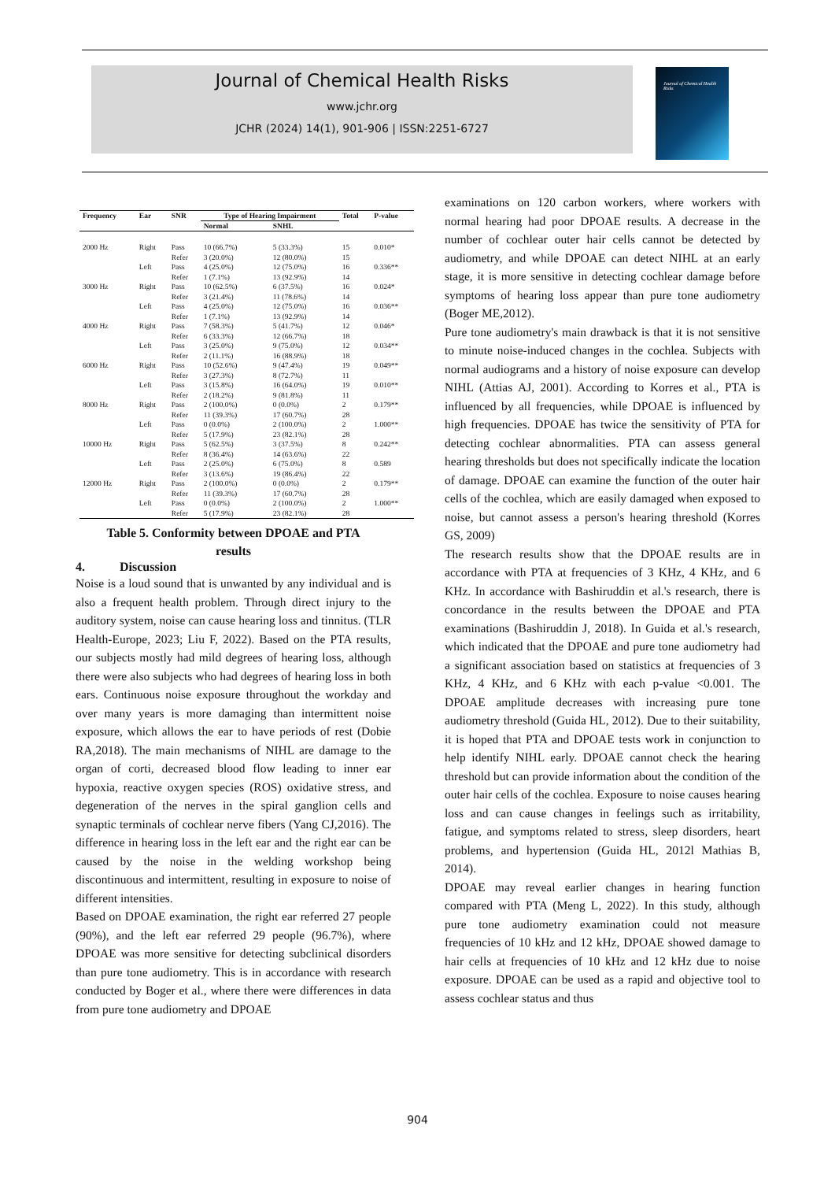Journal of Chemical Health Risks
www.jchr.org
JCHR (2024) 14(1), 901-906 | ISSN:2251-6727
Journal of Chemical Health Risks
| Frequency | Ear | SNR | Type of Hearing Impairment | | Total | P-value |
| --- | --- | --- | --- | --- | --- | --- |
| | | | Normal | SNHL | | |
| 2000 Hz | Right | Pass | 10 (66.7%) | 5 (33.3%) | 15 | 0.010* |
| | | Refer | 3 (20.0%) | 12 (80.0%) | 15 | |
| | Left | Pass | 4 (25.0%) | 12 (75.0%) | 16 | 0.336** |
| | | Refer | 1 (7.1%) | 13 (92.9%) | 14 | |
| 3000 Hz | Right | Pass | 10 (62.5%) | 6 (37.5%) | 16 | 0.024* |
| | | Refer | 3 (21.4%) | 11 (78.6%) | 14 | |
| | Left | Pass | 4 (25.0%) | 12 (75.0%) | 16 | 0.036** |
| | | Refer | 1 (7.1%) | 13 (92.9%) | 14 | |
| 4000 Hz | Right | Pass | 7 (58.3%) | 5 (41.7%) | 12 | 0.046* |
| | | Refer | 6 (33.3%) | 12 (66.7%) | 18 | |
| | Left | Pass | 3 (25.0%) | 9 (75.0%) | 12 | 0.034** |
| | | Refer | 2 (11.1%) | 16 (88.9%) | 18 | |
| 6000 Hz | Right | Pass | 10 (52.6%) | 9 (47.4%) | 19 | 0.049** |
| | | Refer | 3 (27.3%) | 8 (72.7%) | 11 | |
| | Left | Pass | 3 (15.8%) | 16 (64.0%) | 19 | 0.010** |
| | | Refer | 2 (18.2%) | 9 (81.8%) | 11 | |
| 8000 Hz | Right | Pass | 2 (100.0%) | 0 (0.0%) | 2 | 0.179** |
| | | Refer | 11 (39.3%) | 17 (60.7%) | 28 | |
| | Left | Pass | 0 (0.0%) | 2 (100.0%) | 2 | 1.000** |
| | | Refer | 5 (17.9%) | 23 (82.1%) | 28 | |
| 10000 Hz | Right | Pass | 5 (62.5%) | 3 (37.5%) | 8 | 0.242** |
| | | Refer | 8 (36.4%) | 14 (63.6%) | 22 | |
| | Left | Pass | 2 (25.0%) | 6 (75.0%) | 8 | 0.589 |
| | | Refer | 3 (13.6%) | 19 (86.4%) | 22 | |
| 12000 Hz | Right | Pass | 2 (100.0%) | 0 (0.0%) | 2 | 0.179** |
| | | Refer | 11 (39.3%) | 17 (60.7%) | 28 | |
| | Left | Pass | 0 (0.0%) | 2 (100.0%) | 2 | 1.000** |
| | | Refer | 5 (17.9%) | 23 (82.1%) | 28 | |
Table 5. Conformity between DPOAE and PTA
results
4. Discussion
Noise is a loud sound that is unwanted by any individual and is also a frequent health problem. Through direct injury to the auditory system, noise can cause hearing loss and tinnitus. (TLR Health-Europe, 2023; Liu F, 2022). Based on the PTA results, our subjects mostly had mild degrees of hearing loss, although there were also subjects who had degrees of hearing loss in both ears. Continuous noise exposure throughout the workday and over many years is more damaging than intermittent noise exposure, which allows the ear to have periods of rest (Dobie RA,2018). The main mechanisms of NIHL are damage to the organ of corti, decreased blood flow leading to inner ear hypoxia, reactive oxygen species (ROS) oxidative stress, and degeneration of the nerves in the spiral ganglion cells and synaptic terminals of cochlear nerve fibers (Yang CJ,2016). The difference in hearing loss in the left ear and the right ear can be caused by the noise in the welding workshop being discontinuous and intermittent, resulting in exposure to noise of different intensities.
Based on DPOAE examination, the right ear referred 27 people (90%), and the left ear referred 29 people (96.7%), where DPOAE was more sensitive for detecting subclinical disorders than pure tone audiometry. This is in accordance with research conducted by Boger et al., where there were differences in data from pure tone audiometry and DPOAE
examinations on 120 carbon workers, where workers with normal hearing had poor DPOAE results. A decrease in the number of cochlear outer hair cells cannot be detected by audiometry, and while DPOAE can detect NIHL at an early stage, it is more sensitive in detecting cochlear damage before symptoms of hearing loss appear than pure tone audiometry (Boger ME,2012).
Pure tone audiometry's main drawback is that it is not sensitive to minute noise-induced changes in the cochlea. Subjects with normal audiograms and a history of noise exposure can develop NIHL (Attias AJ, 2001). According to Korres et al., PTA is influenced by all frequencies, while DPOAE is influenced by high frequencies. DPOAE has twice the sensitivity of PTA for detecting cochlear abnormalities. PTA can assess general hearing thresholds but does not specifically indicate the location of damage. DPOAE can examine the function of the outer hair cells of the cochlea, which are easily damaged when exposed to noise, but cannot assess a person's hearing threshold (Korres GS, 2009)
The research results show that the DPOAE results are in accordance with PTA at frequencies of 3 KHz, 4 KHz, and 6 KHz. In accordance with Bashiruddin et al.'s research, there is concordance in the results between the DPOAE and PTA examinations (Bashiruddin J, 2018). In Guida et al.'s research, which indicated that the DPOAE and pure tone audiometry had a significant association based on statistics at frequencies of 3 KHz, 4 KHz, and 6 KHz with each p-value <0.001. The DPOAE amplitude decreases with increasing pure tone audiometry threshold (Guida HL, 2012). Due to their suitability, it is hoped that PTA and DPOAE tests work in conjunction to help identify NIHL early. DPOAE cannot check the hearing threshold but can provide information about the condition of the outer hair cells of the cochlea. Exposure to noise causes hearing loss and can cause changes in feelings such as irritability, fatigue, and symptoms related to stress, sleep disorders, heart problems, and hypertension (Guida HL, 2012l Mathias B, 2014).
DPOAE may reveal earlier changes in hearing function compared with PTA (Meng L, 2022). In this study, although pure tone audiometry examination could not measure frequencies of 10 kHz and 12 kHz, DPOAE showed damage to hair cells at frequencies of 10 kHz and 12 kHz due to noise exposure. DPOAE can be used as a rapid and objective tool to assess cochlear status and thus
904